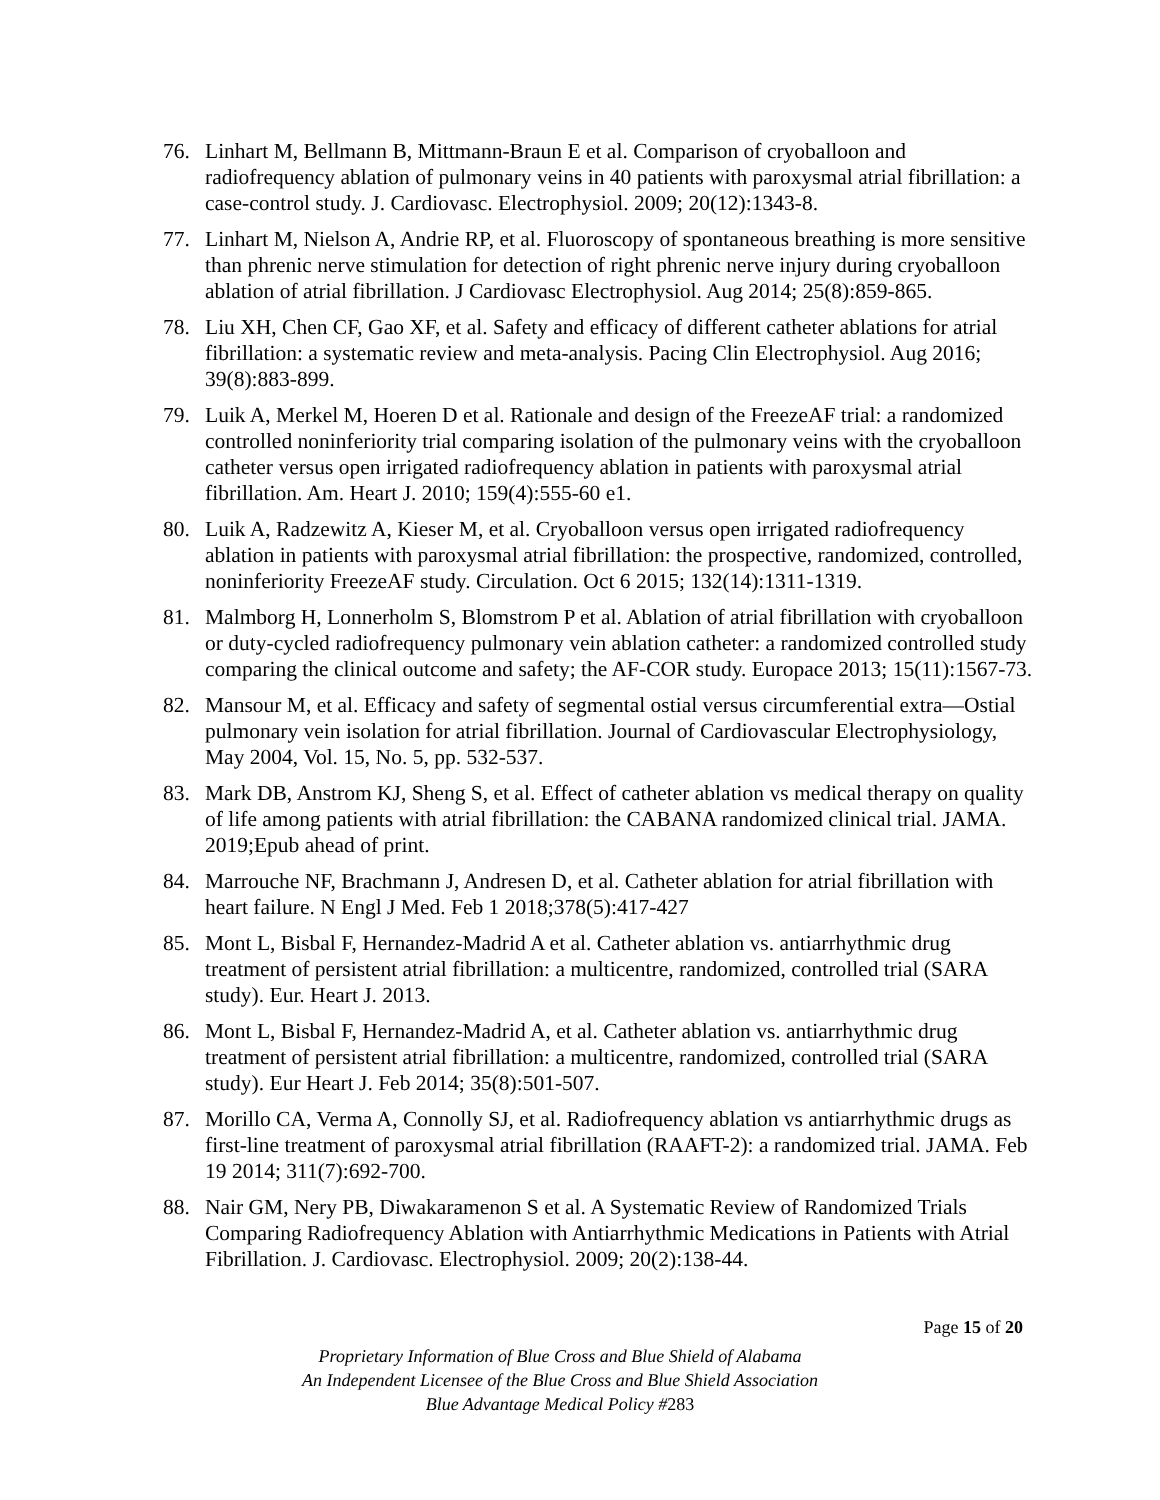76. Linhart M, Bellmann B, Mittmann-Braun E et al. Comparison of cryoballoon and radiofrequency ablation of pulmonary veins in 40 patients with paroxysmal atrial fibrillation: a case-control study. J. Cardiovasc. Electrophysiol. 2009; 20(12):1343-8.
77. Linhart M, Nielson A, Andrie RP, et al. Fluoroscopy of spontaneous breathing is more sensitive than phrenic nerve stimulation for detection of right phrenic nerve injury during cryoballoon ablation of atrial fibrillation. J Cardiovasc Electrophysiol. Aug 2014; 25(8):859-865.
78. Liu XH, Chen CF, Gao XF, et al. Safety and efficacy of different catheter ablations for atrial fibrillation: a systematic review and meta-analysis. Pacing Clin Electrophysiol. Aug 2016; 39(8):883-899.
79. Luik A, Merkel M, Hoeren D et al. Rationale and design of the FreezeAF trial: a randomized controlled noninferiority trial comparing isolation of the pulmonary veins with the cryoballoon catheter versus open irrigated radiofrequency ablation in patients with paroxysmal atrial fibrillation. Am. Heart J. 2010; 159(4):555-60 e1.
80. Luik A, Radzewitz A, Kieser M, et al. Cryoballoon versus open irrigated radiofrequency ablation in patients with paroxysmal atrial fibrillation: the prospective, randomized, controlled, noninferiority FreezeAF study. Circulation. Oct 6 2015; 132(14):1311-1319.
81. Malmborg H, Lonnerholm S, Blomstrom P et al. Ablation of atrial fibrillation with cryoballoon or duty-cycled radiofrequency pulmonary vein ablation catheter: a randomized controlled study comparing the clinical outcome and safety; the AF-COR study. Europace 2013; 15(11):1567-73.
82. Mansour M, et al. Efficacy and safety of segmental ostial versus circumferential extra—Ostial pulmonary vein isolation for atrial fibrillation. Journal of Cardiovascular Electrophysiology, May 2004, Vol. 15, No. 5, pp. 532-537.
83. Mark DB, Anstrom KJ, Sheng S, et al. Effect of catheter ablation vs medical therapy on quality of life among patients with atrial fibrillation: the CABANA randomized clinical trial. JAMA. 2019;Epub ahead of print.
84. Marrouche NF, Brachmann J, Andresen D, et al. Catheter ablation for atrial fibrillation with heart failure. N Engl J Med. Feb 1 2018;378(5):417-427
85. Mont L, Bisbal F, Hernandez-Madrid A et al. Catheter ablation vs. antiarrhythmic drug treatment of persistent atrial fibrillation: a multicentre, randomized, controlled trial (SARA study). Eur. Heart J. 2013.
86. Mont L, Bisbal F, Hernandez-Madrid A, et al. Catheter ablation vs. antiarrhythmic drug treatment of persistent atrial fibrillation: a multicentre, randomized, controlled trial (SARA study). Eur Heart J. Feb 2014; 35(8):501-507.
87. Morillo CA, Verma A, Connolly SJ, et al. Radiofrequency ablation vs antiarrhythmic drugs as first-line treatment of paroxysmal atrial fibrillation (RAAFT-2): a randomized trial. JAMA. Feb 19 2014; 311(7):692-700.
88. Nair GM, Nery PB, Diwakaramenon S et al. A Systematic Review of Randomized Trials Comparing Radiofrequency Ablation with Antiarrhythmic Medications in Patients with Atrial Fibrillation. J. Cardiovasc. Electrophysiol. 2009; 20(2):138-44.
Page 15 of 20
Proprietary Information of Blue Cross and Blue Shield of Alabama
An Independent Licensee of the Blue Cross and Blue Shield Association
Blue Advantage Medical Policy #283